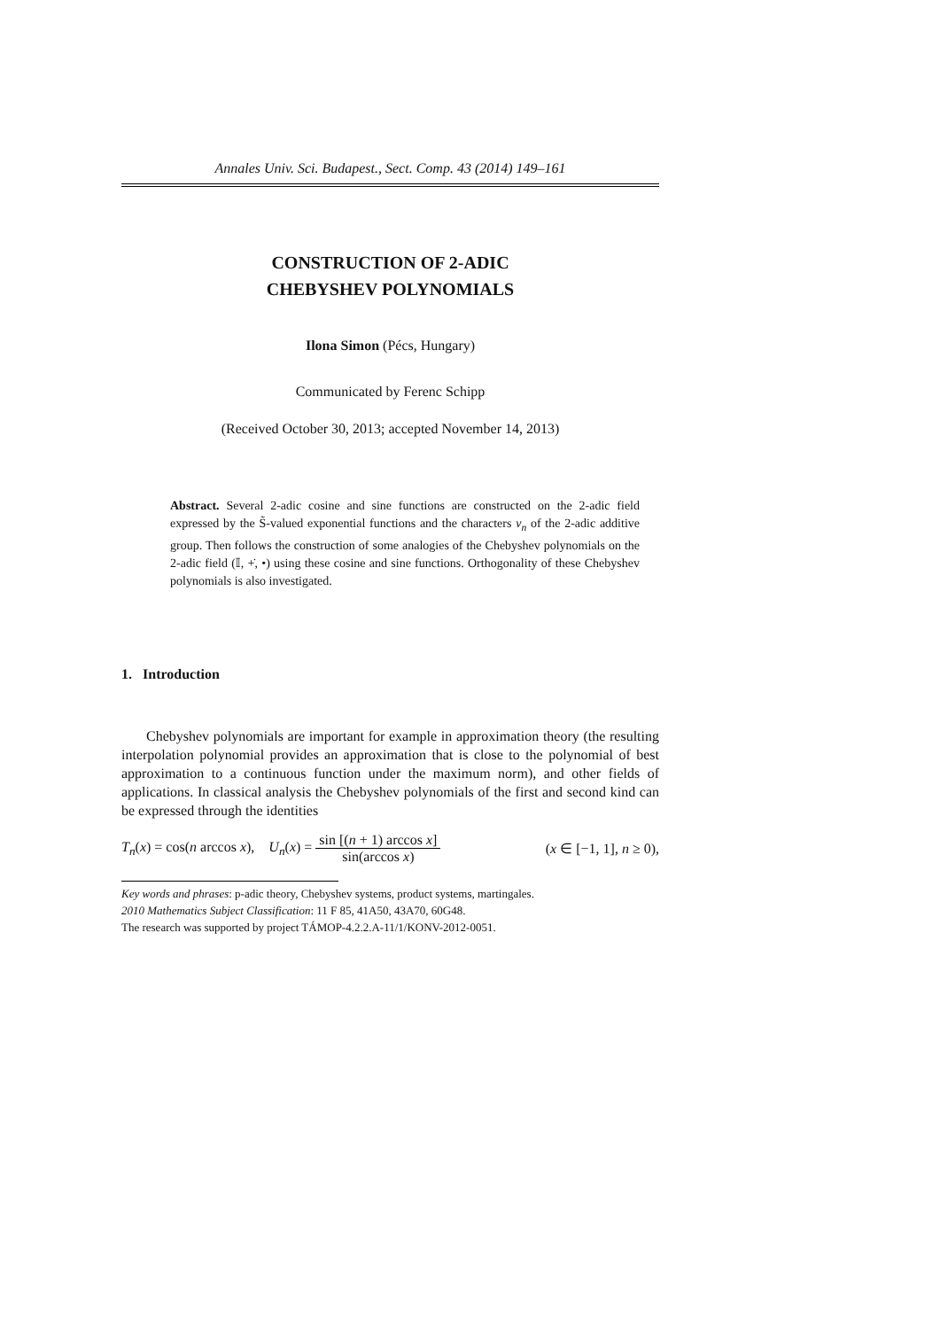Annales Univ. Sci. Budapest., Sect. Comp. 43 (2014) 149–161
CONSTRUCTION OF 2-ADIC
CHEBYSHEV POLYNOMIALS
Ilona Simon (Pécs, Hungary)
Communicated by Ferenc Schipp
(Received October 30, 2013; accepted November 14, 2013)
Abstract. Several 2-adic cosine and sine functions are constructed on the 2-adic field expressed by the S̃-valued exponential functions and the characters v<sub>n</sub> of the 2-adic additive group. Then follows the construction of some analogies of the Chebyshev polynomials on the 2-adic field (𝕀, +̇, •) using these cosine and sine functions. Orthogonality of these Chebyshev polynomials is also investigated.
1. Introduction
Chebyshev polynomials are important for example in approximation theory (the resulting interpolation polynomial provides an approximation that is close to the polynomial of best approximation to a continuous function under the maximum norm), and other fields of applications. In classical analysis the Chebyshev polynomials of the first and second kind can be expressed through the identities
T<sub>n</sub>(x) = cos(n arccos x), U<sub>n</sub>(x) = sin [(n + 1) arccos x] sin(arccos x) (x ∈ [−1, 1], n ≥ 0),
Key words and phrases: p-adic theory, Chebyshev systems, product systems, martingales.
2010 Mathematics Subject Classification: 11 F 85, 41A50, 43A70, 60G48.
The research was supported by project TÁMOP-4.2.2.A-11/1/KONV-2012-0051.